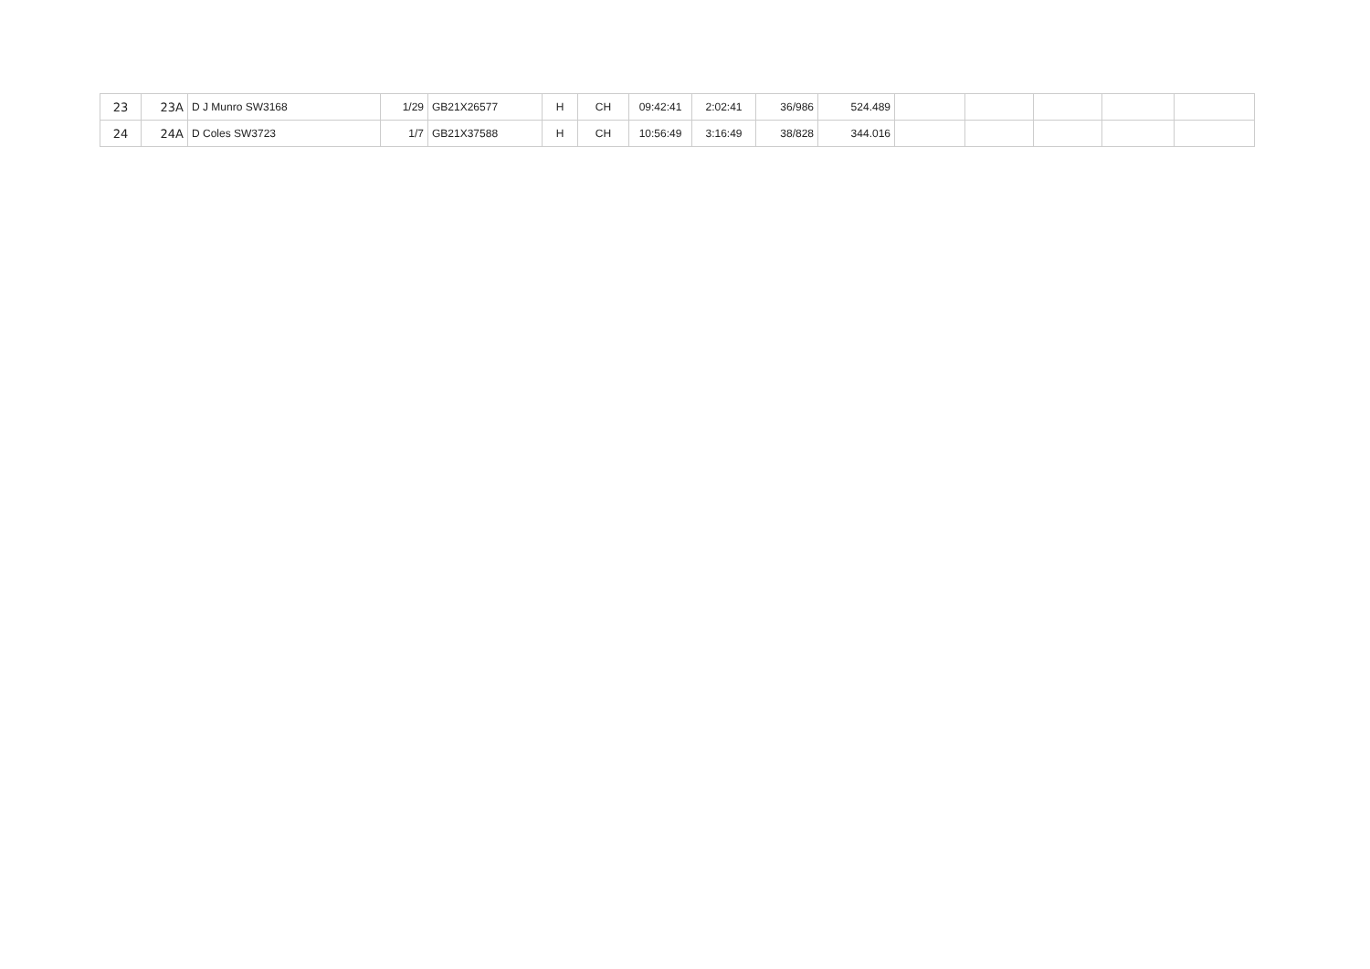| 23 | 23A | D J Munro SW3168 | 1/29 | GB21X26577 | H | CH | 09:42:41 | 2:02:41 | 36/986 | 524.489 | | | | | |
| 24 | 24A | D Coles SW3723 | 1/7 | GB21X37588 | H | CH | 10:56:49 | 3:16:49 | 38/828 | 344.016 | | | | | |